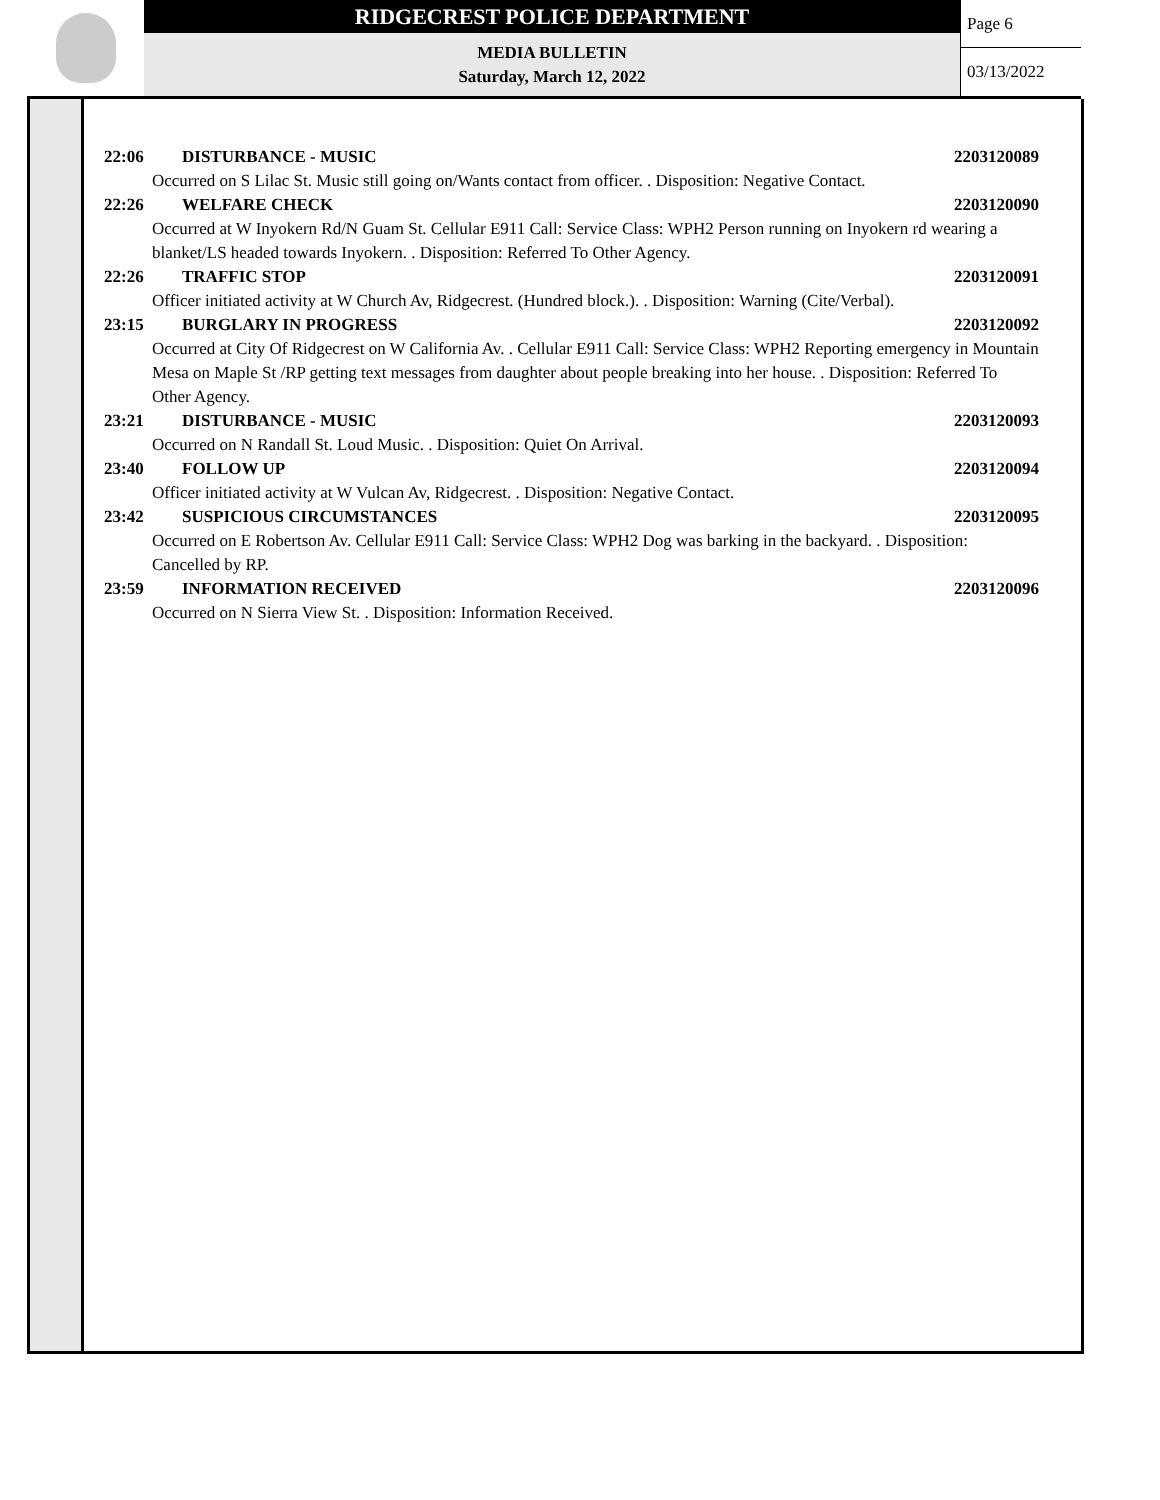RIDGECREST POLICE DEPARTMENT
MEDIA BULLETIN
Saturday, March 12, 2022
Page 6
03/13/2022
22:06 DISTURBANCE - MUSIC 2203120089
Occurred on S Lilac St. Music still going on/Wants contact from officer. . Disposition: Negative Contact.
22:26 WELFARE CHECK 2203120090
Occurred at W Inyokern Rd/N Guam St. Cellular E911 Call: Service Class: WPH2 Person running on Inyokern rd wearing a blanket/LS headed towards Inyokern. . Disposition: Referred To Other Agency.
22:26 TRAFFIC STOP 2203120091
Officer initiated activity at W Church Av, Ridgecrest. (Hundred block.). . Disposition: Warning (Cite/Verbal).
23:15 BURGLARY IN PROGRESS 2203120092
Occurred at City Of Ridgecrest on W California Av. . Cellular E911 Call: Service Class: WPH2 Reporting emergency in Mountain Mesa on Maple St /RP getting text messages from daughter about people breaking into her house. . Disposition: Referred To Other Agency.
23:21 DISTURBANCE - MUSIC 2203120093
Occurred on N Randall St. Loud Music. . Disposition: Quiet On Arrival.
23:40 FOLLOW UP 2203120094
Officer initiated activity at W Vulcan Av, Ridgecrest. . Disposition: Negative Contact.
23:42 SUSPICIOUS CIRCUMSTANCES 2203120095
Occurred on E Robertson Av. Cellular E911 Call: Service Class: WPH2 Dog was barking in the backyard. . Disposition: Cancelled by RP.
23:59 INFORMATION RECEIVED 2203120096
Occurred on N Sierra View St. . Disposition: Information Received.